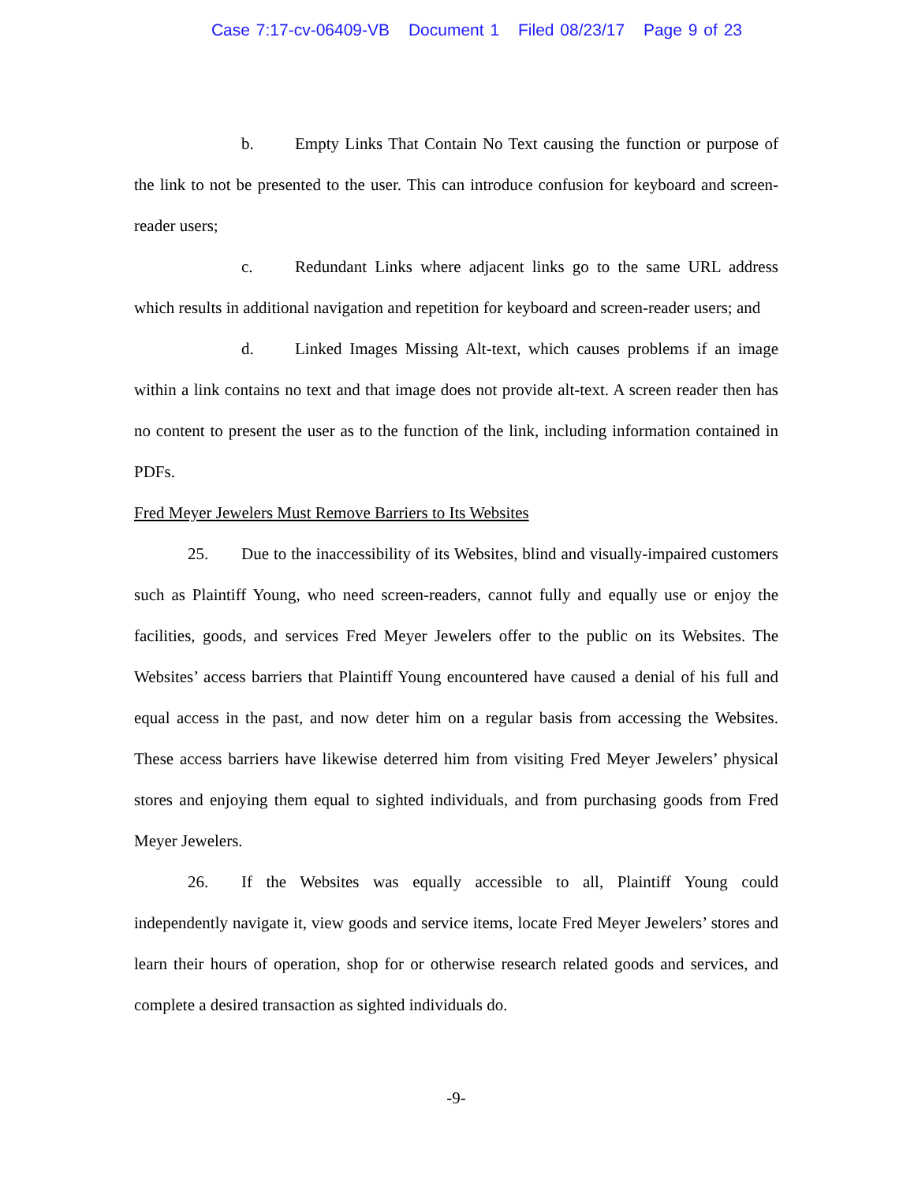Case 7:17-cv-06409-VB Document 1 Filed 08/23/17 Page 9 of 23
b. Empty Links That Contain No Text causing the function or purpose of the link to not be presented to the user. This can introduce confusion for keyboard and screen-reader users;
c. Redundant Links where adjacent links go to the same URL address which results in additional navigation and repetition for keyboard and screen-reader users; and
d. Linked Images Missing Alt-text, which causes problems if an image within a link contains no text and that image does not provide alt-text. A screen reader then has no content to present the user as to the function of the link, including information contained in PDFs.
Fred Meyer Jewelers Must Remove Barriers to Its Websites
25. Due to the inaccessibility of its Websites, blind and visually-impaired customers such as Plaintiff Young, who need screen-readers, cannot fully and equally use or enjoy the facilities, goods, and services Fred Meyer Jewelers offer to the public on its Websites. The Websites’ access barriers that Plaintiff Young encountered have caused a denial of his full and equal access in the past, and now deter him on a regular basis from accessing the Websites. These access barriers have likewise deterred him from visiting Fred Meyer Jewelers’ physical stores and enjoying them equal to sighted individuals, and from purchasing goods from Fred Meyer Jewelers.
26. If the Websites was equally accessible to all, Plaintiff Young could independently navigate it, view goods and service items, locate Fred Meyer Jewelers’ stores and learn their hours of operation, shop for or otherwise research related goods and services, and complete a desired transaction as sighted individuals do.
-9-